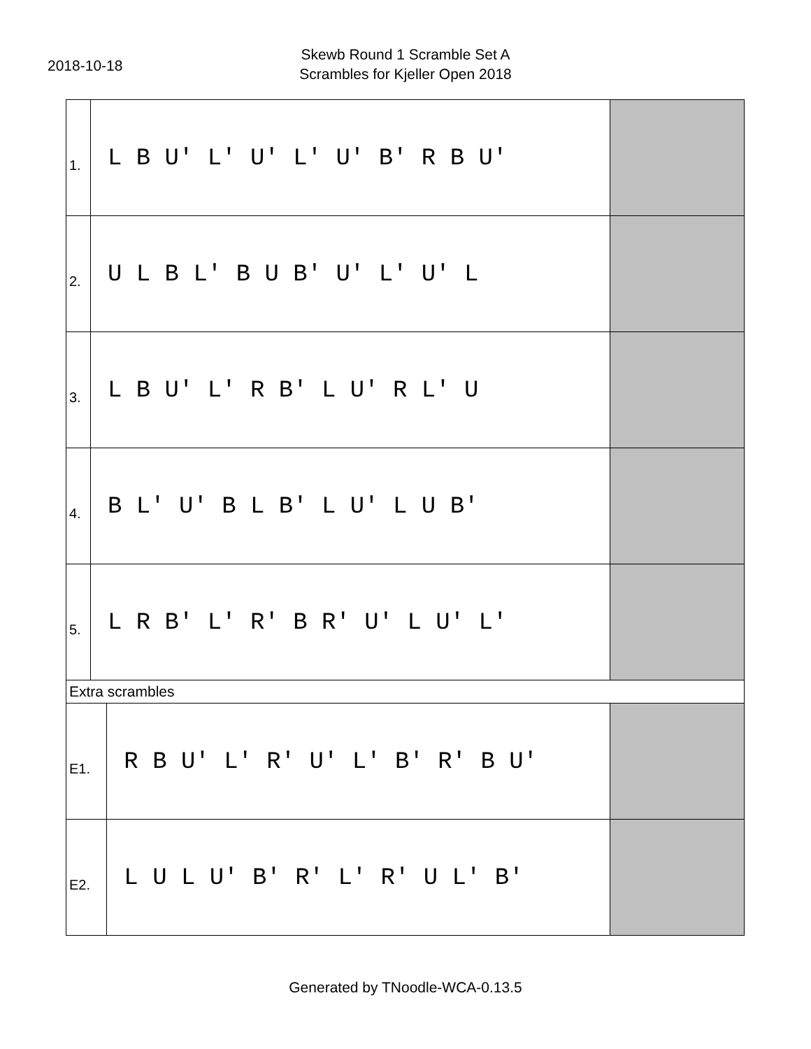2018-10-18
Skewb Round 1 Scramble Set A
Scrambles for Kjeller Open 2018
| 1. | L B U' L' U' L' U' B' R B U' | | |
| 2. | U L B L' B U B' U' L' U' L | | |
| 3. | L B U' L' R B' L U' R L' U | | |
| 4. | B L' U' B L B' L U' L U B' | | |
| 5. | L R B' L' R' B R' U' L U' L' | | |
| Extra scrambles | | | |
| E1. | | R B U' L' R' U' L' B' R' B U' | |
| E2. | | L U L U' B' R' L' R' U L' B' | |
Generated by TNoodle-WCA-0.13.5